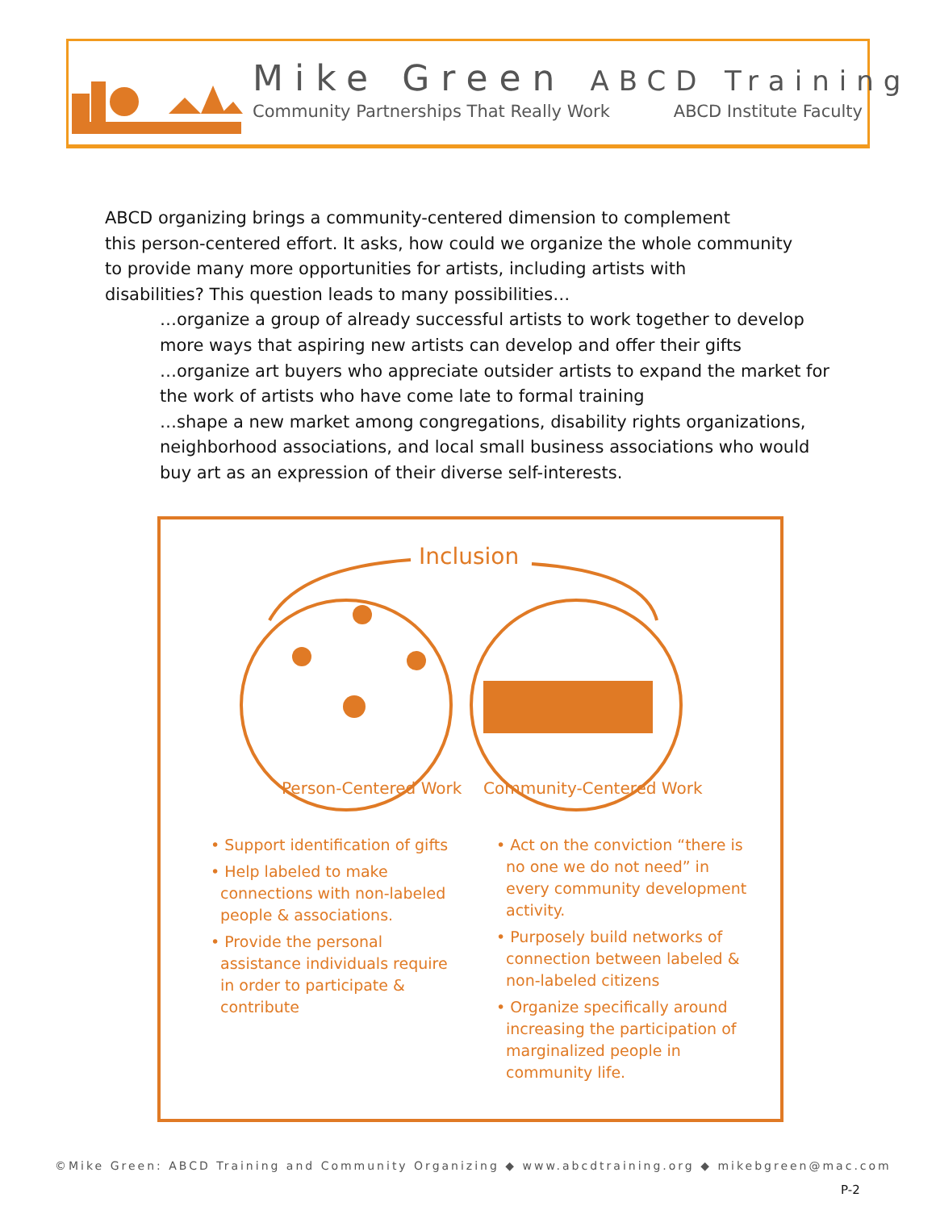Mike Green ABCD Training
Community Partnerships That Really Work ABCD Institute Faculty
ABCD organizing brings a community-centered dimension to complement
this person-centered effort. It asks, how could we organize the whole community
to provide many more opportunities for artists, including artists with
disabilities? This question leads to many possibilities…
…organize a group of already successful artists to work together to develop more ways that aspiring new artists can develop and offer their gifts
…organize art buyers who appreciate outsider artists to expand the market for the work of artists who have come late to formal training
…shape a new market among congregations, disability rights organizations, neighborhood associations, and local small business associations who would buy art as an expression of their diverse self-interests.
Inclusion
Person-Centered Work
Community-Centered Work
• Support identification of gifts
• Help labeled to make connections with non-labeled people & associations.
• Provide the personal assistance individuals require in order to participate & contribute
• Act on the conviction “there is no one we do not need” in every community development activity.
• Purposely build networks of connection between labeled & non-labeled citizens
• Organize specifically around increasing the participation of marginalized people in community life.
©Mike Green: ABCD Training and Community Organizing ◆ www.abcdtraining.org ◆ mikebgreen@mac.com
P-2